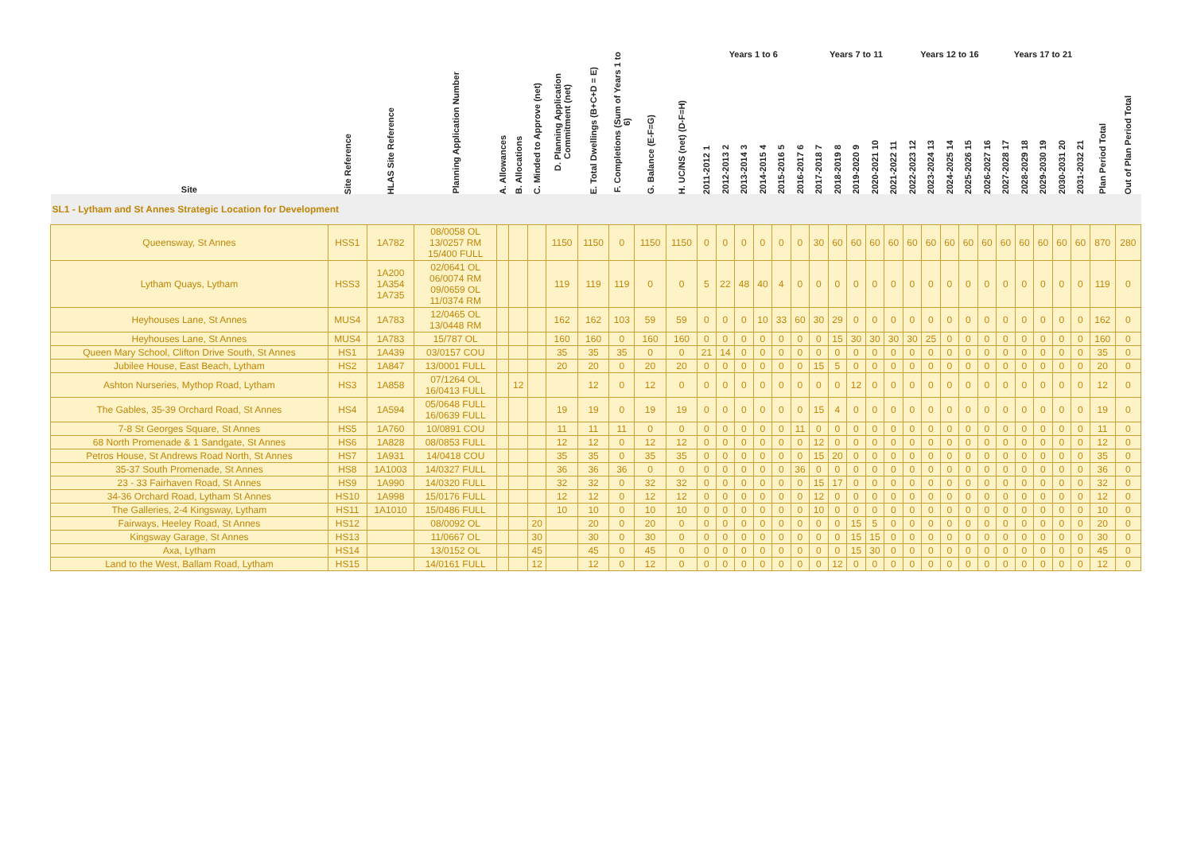| Site | Site Reference | HLAS Site Reference | Planning Application Number | A. Allowances | B. Allocations | C. Minded to Approve (net) | D. Planning Application Commitment (net) | E. Total Dwellings (B+C+D = E) | F. Completions (Sum of Years 1 to 6) | G. Balance (E-F=G) | H. UC/NS (net) (D-F=H) | Years 1 to 6 | | | | | | Years 7 to 11 | | | | | Years 12 to 16 | | | | | Years 17 to 21 | | | | | Plan Period Total | Out of Plan Period Total |
| --- | --- | --- | --- | --- | --- | --- | --- | --- | --- | --- | --- | --- | --- | --- | --- | --- | --- | --- | --- | --- | --- | --- | --- | --- | --- | --- | --- | --- | --- | --- | --- | --- | --- | --- |
| | | | | | | | | | | | | 2011-2012 1 | 2012-2013 2 | 2013-2014 3 | 2014-2015 4 | 2015-2016 5 | 2016-2017 6 | 2017-2018 7 | 2018-2019 8 | 2019-2020 9 | 2020-2021 10 | 2021-2022 11 | 2022-2023 12 | 2023-2024 13 | 2024-2025 14 | 2025-2026 15 | 2026-2027 16 | 2027-2028 17 | 2028-2029 18 | 2029-2030 19 | 2030-2031 20 | 2031-2032 21 | | |
| SL1 - Lytham and St Annes Strategic Location for Development | | | | | | | | | | | | | | | | | | | | | | | | | | | | | | | | | | |
| Queensway, St Annes | HSS1 | 1A782 | 08/0058 OL 13/0257 RM 15/400 FULL | | | | 1150 | 1150 | 0 | 1150 | 1150 | 0 | 0 | 0 | 0 | 0 | 0 | 30 | 60 | 60 | 60 | 60 | 60 | 60 | 60 | 60 | 60 | 60 | 60 | 60 | 60 | 60 | 870 | 280 |
| Lytham Quays, Lytham | HSS3 | 1A200 1A354 1A735 | 02/0641 OL 06/0074 RM 09/0659 OL 11/0374 RM | | | | 119 | 119 | 119 | 0 | 0 | 5 | 22 | 48 | 40 | 4 | 0 | 0 | 0 | 0 | 0 | 0 | 0 | 0 | 0 | 0 | 0 | 0 | 0 | 0 | 0 | 0 | 119 | 0 |
| Heyhouses Lane, St Annes | MUS4 | 1A783 | 12/0465 OL 13/0448 RM | | | | 162 | 162 | 103 | 59 | 59 | 0 | 0 | 0 | 10 | 33 | 60 | 30 | 29 | 0 | 0 | 0 | 0 | 0 | 0 | 0 | 0 | 0 | 0 | 0 | 0 | 0 | 162 | 0 |
| Heyhouses Lane, St Annes | MUS4 | 1A783 | 15/787 OL | | | | 160 | 160 | 0 | 160 | 160 | 0 | 0 | 0 | 0 | 0 | 0 | 0 | 15 | 30 | 30 | 30 | 30 | 25 | 0 | 0 | 0 | 0 | 0 | 0 | 0 | 0 | 160 | 0 |
| Queen Mary School, Clifton Drive South, St Annes | HS1 | 1A439 | 03/0157 COU | | | | 35 | 35 | 35 | 0 | 0 | 21 | 14 | 0 | 0 | 0 | 0 | 0 | 0 | 0 | 0 | 0 | 0 | 0 | 0 | 0 | 0 | 0 | 0 | 0 | 0 | 0 | 35 | 0 |
| Jubilee House, East Beach, Lytham | HS2 | 1A847 | 13/0001 FULL | | | | 20 | 20 | 0 | 20 | 20 | 0 | 0 | 0 | 0 | 0 | 0 | 15 | 5 | 0 | 0 | 0 | 0 | 0 | 0 | 0 | 0 | 0 | 0 | 0 | 0 | 0 | 20 | 0 |
| Ashton Nurseries, Mythop Road, Lytham | HS3 | 1A858 | 07/1264 OL 16/0413 FULL | | 12 | | | 12 | 0 | 12 | 0 | 0 | 0 | 0 | 0 | 0 | 0 | 0 | 0 | 12 | 0 | 0 | 0 | 0 | 0 | 0 | 0 | 0 | 0 | 0 | 0 | 0 | 12 | 0 |
| The Gables, 35-39 Orchard Road, St Annes | HS4 | 1A594 | 05/0648 FULL 16/0639 FULL | | | | 19 | 19 | 0 | 19 | 19 | 0 | 0 | 0 | 0 | 0 | 0 | 15 | 4 | 0 | 0 | 0 | 0 | 0 | 0 | 0 | 0 | 0 | 0 | 0 | 0 | 0 | 19 | 0 |
| 7-8 St Georges Square, St Annes | HS5 | 1A760 | 10/0891 COU | | | | 11 | 11 | 11 | 0 | 0 | 0 | 0 | 0 | 0 | 0 | 11 | 0 | 0 | 0 | 0 | 0 | 0 | 0 | 0 | 0 | 0 | 0 | 0 | 0 | 0 | 0 | 11 | 0 |
| 68 North Promenade & 1 Sandgate, St Annes | HS6 | 1A828 | 08/0853 FULL | | | | 12 | 12 | 0 | 12 | 12 | 0 | 0 | 0 | 0 | 0 | 0 | 12 | 0 | 0 | 0 | 0 | 0 | 0 | 0 | 0 | 0 | 0 | 0 | 0 | 0 | 0 | 12 | 0 |
| Petros House, St Andrews Road North, St Annes | HS7 | 1A931 | 14/0418 COU | | | | 35 | 35 | 0 | 35 | 35 | 0 | 0 | 0 | 0 | 0 | 0 | 15 | 20 | 0 | 0 | 0 | 0 | 0 | 0 | 0 | 0 | 0 | 0 | 0 | 0 | 0 | 35 | 0 |
| 35-37 South Promenade, St Annes | HS8 | 1A1003 | 14/0327 FULL | | | | 36 | 36 | 36 | 0 | 0 | 0 | 0 | 0 | 0 | 0 | 36 | 0 | 0 | 0 | 0 | 0 | 0 | 0 | 0 | 0 | 0 | 0 | 0 | 0 | 0 | 0 | 36 | 0 |
| 23 - 33 Fairhaven Road, St Annes | HS9 | 1A990 | 14/0320 FULL | | | | 32 | 32 | 0 | 32 | 32 | 0 | 0 | 0 | 0 | 0 | 0 | 15 | 17 | 0 | 0 | 0 | 0 | 0 | 0 | 0 | 0 | 0 | 0 | 0 | 0 | 0 | 32 | 0 |
| 34-36 Orchard Road, Lytham St Annes | HS10 | 1A998 | 15/0176 FULL | | | | 12 | 12 | 0 | 12 | 12 | 0 | 0 | 0 | 0 | 0 | 0 | 12 | 0 | 0 | 0 | 0 | 0 | 0 | 0 | 0 | 0 | 0 | 0 | 0 | 0 | 0 | 12 | 0 |
| The Galleries, 2-4 Kingsway, Lytham | HS11 | 1A1010 | 15/0486 FULL | | | | 10 | 10 | 0 | 10 | 10 | 0 | 0 | 0 | 0 | 0 | 0 | 10 | 0 | 0 | 0 | 0 | 0 | 0 | 0 | 0 | 0 | 0 | 0 | 0 | 0 | 0 | 10 | 0 |
| Fairways, Heeley Road, St Annes | HS12 | | 08/0092 OL | | | 20 | | 20 | 0 | 20 | 0 | 0 | 0 | 0 | 0 | 0 | 0 | 0 | 0 | 15 | 5 | 0 | 0 | 0 | 0 | 0 | 0 | 0 | 0 | 0 | 0 | 0 | 20 | 0 |
| Kingsway Garage, St Annes | HS13 | | 11/0667 OL | | | 30 | | 30 | 0 | 30 | 0 | 0 | 0 | 0 | 0 | 0 | 0 | 0 | 0 | 15 | 15 | 0 | 0 | 0 | 0 | 0 | 0 | 0 | 0 | 0 | 0 | 0 | 30 | 0 |
| Axa, Lytham | HS14 | | 13/0152 OL | | | 45 | | 45 | 0 | 45 | 0 | 0 | 0 | 0 | 0 | 0 | 0 | 0 | 0 | 15 | 30 | 0 | 0 | 0 | 0 | 0 | 0 | 0 | 0 | 0 | 0 | 0 | 45 | 0 |
| Land to the West, Ballam Road, Lytham | HS15 | | 14/0161 FULL | | | 12 | | 12 | 0 | 12 | 0 | 0 | 0 | 0 | 0 | 0 | 0 | 0 | 12 | 0 | 0 | 0 | 0 | 0 | 0 | 0 | 0 | 0 | 0 | 0 | 0 | 0 | 12 | 0 |